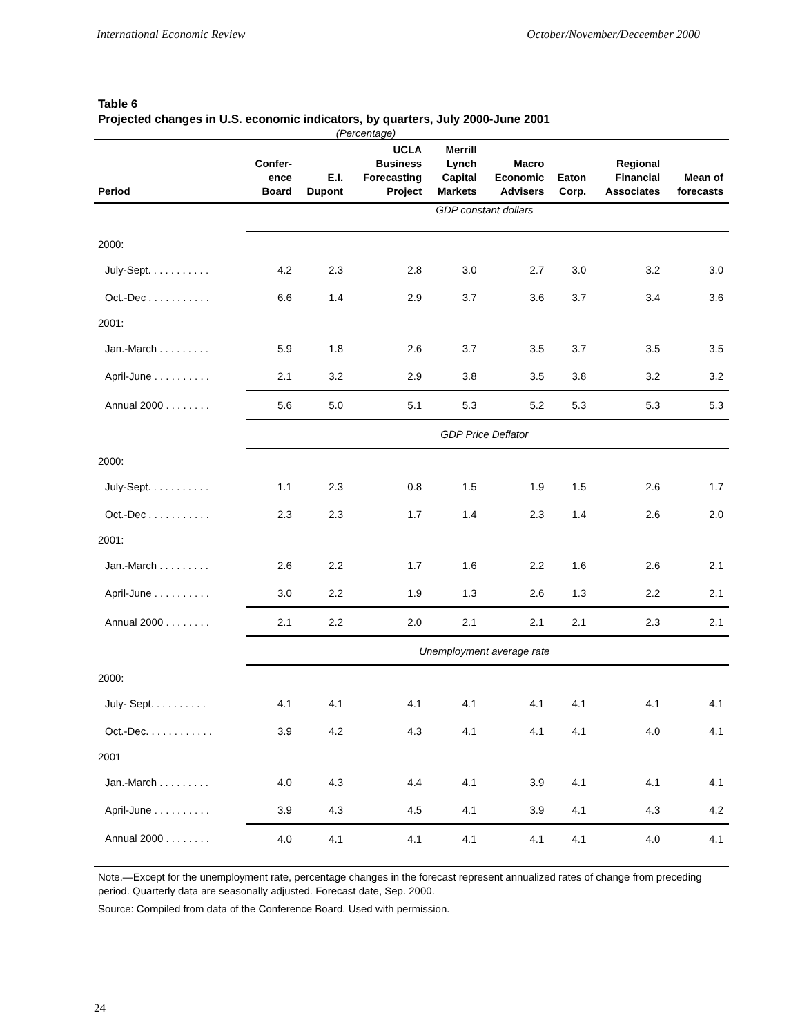International Economic Review October/November/Deceember 2000
Table 6
Projected changes in U.S. economic indicators, by quarters, July 2000-June 2001
(Percentage)
| Period | Confer- ence Board | E.I. Dupont | UCLA Business Forecasting Project | Merrill Lynch Capital Markets | Macro Economic Advisers | Eaton Corp. | Regional Financial Associates | Mean of forecasts |
| --- | --- | --- | --- | --- | --- | --- | --- | --- |
| | GDP constant dollars | | | | | | | |
| 2000: | | | | | | | | |
| July-Sept. . . . . . . . . . . | 4.2 | 2.3 | 2.8 | 3.0 | 2.7 | 3.0 | 3.2 | 3.0 |
| Oct.-Dec . . . . . . . . . . . | 6.6 | 1.4 | 2.9 | 3.7 | 3.6 | 3.7 | 3.4 | 3.6 |
| 2001: | | | | | | | | |
| Jan.-March . . . . . . . . . | 5.9 | 1.8 | 2.6 | 3.7 | 3.5 | 3.7 | 3.5 | 3.5 |
| April-June . . . . . . . . . . | 2.1 | 3.2 | 2.9 | 3.8 | 3.5 | 3.8 | 3.2 | 3.2 |
| Annual 2000 . . . . . . . . | 5.6 | 5.0 | 5.1 | 5.3 | 5.2 | 5.3 | 5.3 | 5.3 |
| | GDP Price Deflator | | | | | | | |
| 2000: | | | | | | | | |
| July-Sept. . . . . . . . . . . | 1.1 | 2.3 | 0.8 | 1.5 | 1.9 | 1.5 | 2.6 | 1.7 |
| Oct.-Dec . . . . . . . . . . . | 2.3 | 2.3 | 1.7 | 1.4 | 2.3 | 1.4 | 2.6 | 2.0 |
| 2001: | | | | | | | | |
| Jan.-March . . . . . . . . . | 2.6 | 2.2 | 1.7 | 1.6 | 2.2 | 1.6 | 2.6 | 2.1 |
| April-June . . . . . . . . . . | 3.0 | 2.2 | 1.9 | 1.3 | 2.6 | 1.3 | 2.2 | 2.1 |
| Annual 2000 . . . . . . . . | 2.1 | 2.2 | 2.0 | 2.1 | 2.1 | 2.1 | 2.3 | 2.1 |
| | Unemployment average rate | | | | | | | |
| 2000: | | | | | | | | |
| July- Sept. . . . . . . . . . | 4.1 | 4.1 | 4.1 | 4.1 | 4.1 | 4.1 | 4.1 | 4.1 |
| Oct.-Dec. . . . . . . . . . . . | 3.9 | 4.2 | 4.3 | 4.1 | 4.1 | 4.1 | 4.0 | 4.1 |
| 2001 | | | | | | | | |
| Jan.-March . . . . . . . . . | 4.0 | 4.3 | 4.4 | 4.1 | 3.9 | 4.1 | 4.1 | 4.1 |
| April-June . . . . . . . . . . | 3.9 | 4.3 | 4.5 | 4.1 | 3.9 | 4.1 | 4.3 | 4.2 |
| Annual 2000 . . . . . . . . | 4.0 | 4.1 | 4.1 | 4.1 | 4.1 | 4.1 | 4.0 | 4.1 |
Note.—Except for the unemployment rate, percentage changes in the forecast represent annualized rates of change from preceding period. Quarterly data are seasonally adjusted. Forecast date, Sep. 2000.
Source: Compiled from data of the Conference Board. Used with permission.
24